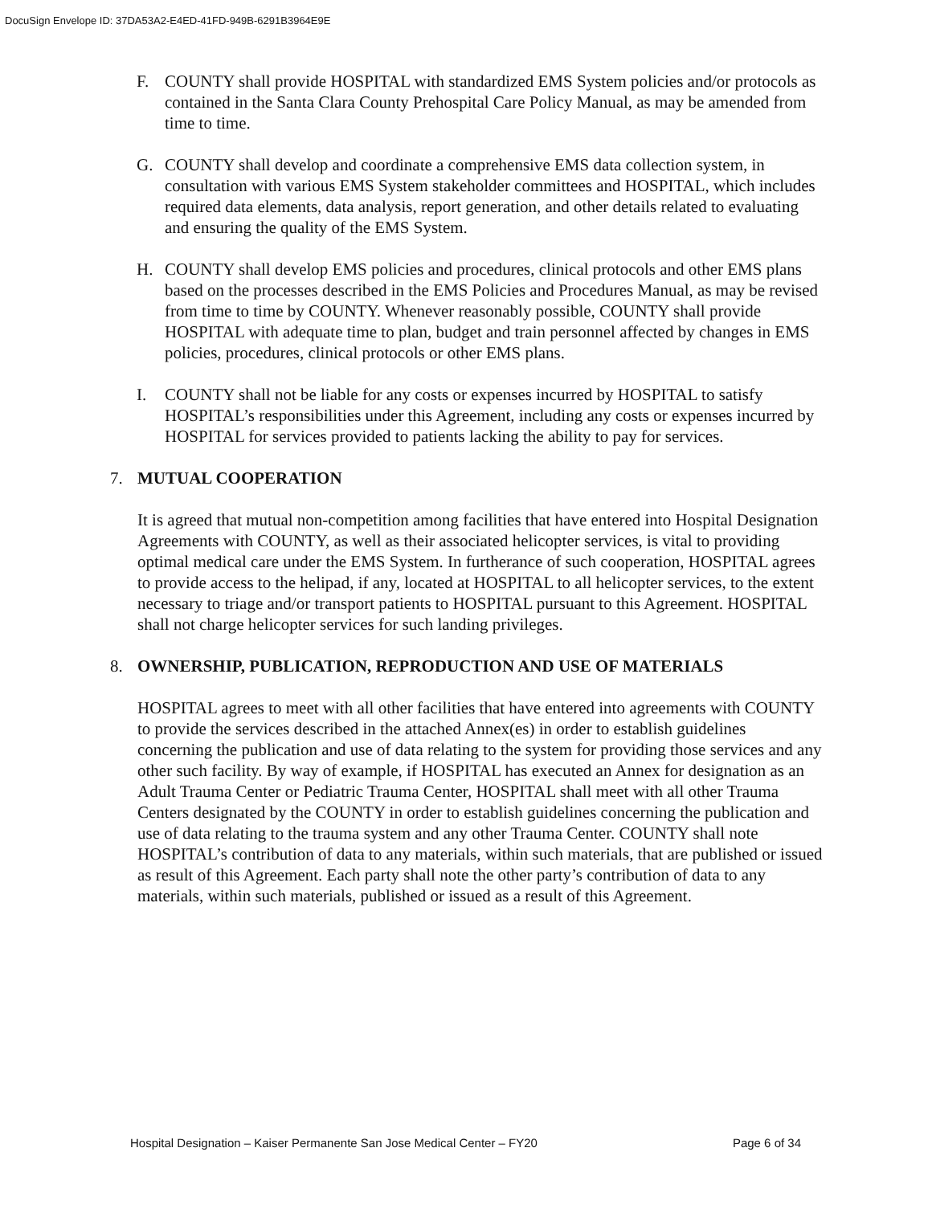DocuSign Envelope ID: 37DA53A2-E4ED-41FD-949B-6291B3964E9E
F. COUNTY shall provide HOSPITAL with standardized EMS System policies and/or protocols as contained in the Santa Clara County Prehospital Care Policy Manual, as may be amended from time to time.
G. COUNTY shall develop and coordinate a comprehensive EMS data collection system, in consultation with various EMS System stakeholder committees and HOSPITAL, which includes required data elements, data analysis, report generation, and other details related to evaluating and ensuring the quality of the EMS System.
H. COUNTY shall develop EMS policies and procedures, clinical protocols and other EMS plans based on the processes described in the EMS Policies and Procedures Manual, as may be revised from time to time by COUNTY. Whenever reasonably possible, COUNTY shall provide HOSPITAL with adequate time to plan, budget and train personnel affected by changes in EMS policies, procedures, clinical protocols or other EMS plans.
I. COUNTY shall not be liable for any costs or expenses incurred by HOSPITAL to satisfy HOSPITAL’s responsibilities under this Agreement, including any costs or expenses incurred by HOSPITAL for services provided to patients lacking the ability to pay for services.
7. MUTUAL COOPERATION
It is agreed that mutual non-competition among facilities that have entered into Hospital Designation Agreements with COUNTY, as well as their associated helicopter services, is vital to providing optimal medical care under the EMS System. In furtherance of such cooperation, HOSPITAL agrees to provide access to the helipad, if any, located at HOSPITAL to all helicopter services, to the extent necessary to triage and/or transport patients to HOSPITAL pursuant to this Agreement. HOSPITAL shall not charge helicopter services for such landing privileges.
8. OWNERSHIP, PUBLICATION, REPRODUCTION AND USE OF MATERIALS
HOSPITAL agrees to meet with all other facilities that have entered into agreements with COUNTY to provide the services described in the attached Annex(es) in order to establish guidelines concerning the publication and use of data relating to the system for providing those services and any other such facility. By way of example, if HOSPITAL has executed an Annex for designation as an Adult Trauma Center or Pediatric Trauma Center, HOSPITAL shall meet with all other Trauma Centers designated by the COUNTY in order to establish guidelines concerning the publication and use of data relating to the trauma system and any other Trauma Center. COUNTY shall note HOSPITAL’s contribution of data to any materials, within such materials, that are published or issued as result of this Agreement. Each party shall note the other party’s contribution of data to any materials, within such materials, published or issued as a result of this Agreement.
Hospital Designation – Kaiser Permanente San Jose Medical Center – FY20 Page 6 of 34